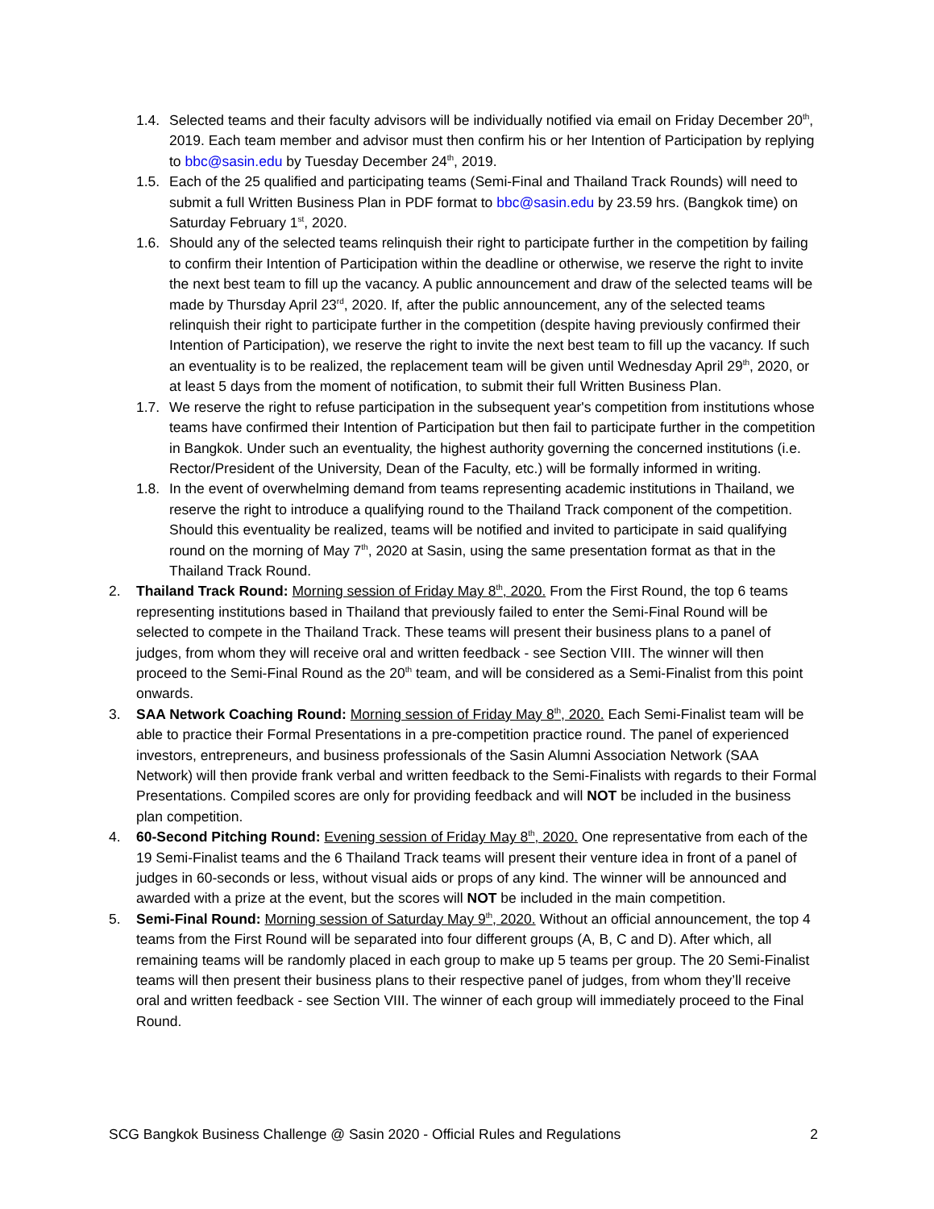1.4.
Selected teams and their faculty advisors will be individually notified via email on Friday December 20<sup>th</sup>, 2019. Each team member and advisor must then confirm his or her Intention of Participation by replying to bbc@sasin.edu by Tuesday December 24<sup>th</sup>, 2019.
1.5.
Each of the 25 qualified and participating teams (Semi-Final and Thailand Track Rounds) will need to submit a full Written Business Plan in PDF format to bbc@sasin.edu by 23.59 hrs. (Bangkok time) on Saturday February 1<sup>st</sup>, 2020.
1.6.
Should any of the selected teams relinquish their right to participate further in the competition by failing to confirm their Intention of Participation within the deadline or otherwise, we reserve the right to invite the next best team to fill up the vacancy. A public announcement and draw of the selected teams will be made by Thursday April 23<sup>rd</sup>, 2020. If, after the public announcement, any of the selected teams relinquish their right to participate further in the competition (despite having previously confirmed their Intention of Participation), we reserve the right to invite the next best team to fill up the vacancy. If such an eventuality is to be realized, the replacement team will be given until Wednesday April 29<sup>th</sup>, 2020, or at least 5 days from the moment of notification, to submit their full Written Business Plan.
1.7.
We reserve the right to refuse participation in the subsequent year's competition from institutions whose teams have confirmed their Intention of Participation but then fail to participate further in the competition in Bangkok. Under such an eventuality, the highest authority governing the concerned institutions (i.e. Rector/President of the University, Dean of the Faculty, etc.) will be formally informed in writing.
1.8.
In the event of overwhelming demand from teams representing academic institutions in Thailand, we reserve the right to introduce a qualifying round to the Thailand Track component of the competition. Should this eventuality be realized, teams will be notified and invited to participate in said qualifying round on the morning of May 7<sup>th</sup>, 2020 at Sasin, using the same presentation format as that in the Thailand Track Round.
2. Thailand Track Round: Morning session of Friday May 8<sup>th</sup>, 2020. From the First Round, the top 6 teams representing institutions based in Thailand that previously failed to enter the Semi-Final Round will be selected to compete in the Thailand Track. These teams will present their business plans to a panel of judges, from whom they will receive oral and written feedback - see Section VIII. The winner will then proceed to the Semi-Final Round as the 20<sup>th</sup> team, and will be considered as a Semi-Finalist from this point onwards.
3. SAA Network Coaching Round: Morning session of Friday May 8<sup>th</sup>, 2020. Each Semi-Finalist team will be able to practice their Formal Presentations in a pre-competition practice round. The panel of experienced investors, entrepreneurs, and business professionals of the Sasin Alumni Association Network (SAA Network) will then provide frank verbal and written feedback to the Semi-Finalists with regards to their Formal Presentations. Compiled scores are only for providing feedback and will NOT be included in the business plan competition.
4. 60-Second Pitching Round: Evening session of Friday May 8<sup>th</sup>, 2020. One representative from each of the 19 Semi-Finalist teams and the 6 Thailand Track teams will present their venture idea in front of a panel of judges in 60-seconds or less, without visual aids or props of any kind. The winner will be announced and awarded with a prize at the event, but the scores will NOT be included in the main competition.
5. Semi-Final Round: Morning session of Saturday May 9<sup>th</sup>, 2020. Without an official announcement, the top 4 teams from the First Round will be separated into four different groups (A, B, C and D). After which, all remaining teams will be randomly placed in each group to make up 5 teams per group. The 20 Semi-Finalist teams will then present their business plans to their respective panel of judges, from whom they’ll receive oral and written feedback - see Section VIII. The winner of each group will immediately proceed to the Final Round.
SCG Bangkok Business Challenge @ Sasin 2020 - Official Rules and Regulations 2